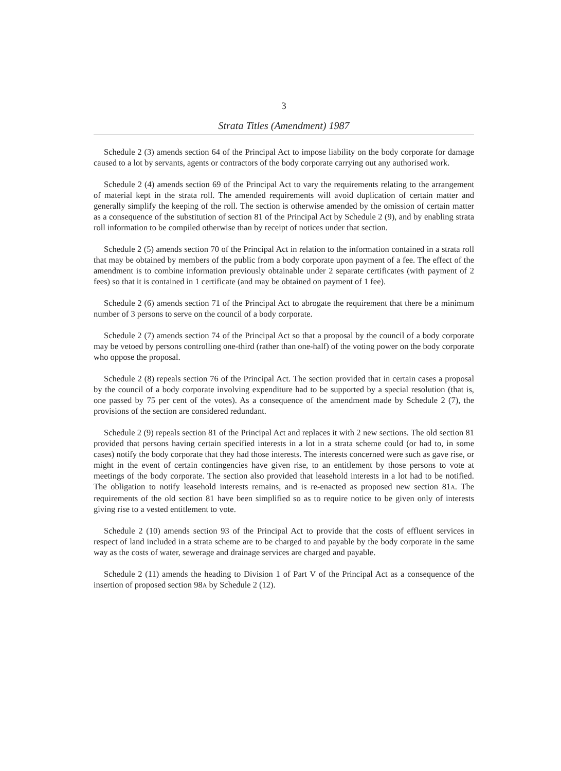3
Strata Titles (Amendment) 1987
Schedule 2 (3) amends section 64 of the Principal Act to impose liability on the body corporate for damage caused to a lot by servants, agents or contractors of the body corporate carrying out any authorised work.
Schedule 2 (4) amends section 69 of the Principal Act to vary the requirements relating to the arrangement of material kept in the strata roll. The amended requirements will avoid duplication of certain matter and generally simplify the keeping of the roll. The section is otherwise amended by the omission of certain matter as a consequence of the substitution of section 81 of the Principal Act by Schedule 2 (9), and by enabling strata roll information to be compiled otherwise than by receipt of notices under that section.
Schedule 2 (5) amends section 70 of the Principal Act in relation to the information contained in a strata roll that may be obtained by members of the public from a body corporate upon payment of a fee. The effect of the amendment is to combine information previously obtainable under 2 separate certificates (with payment of 2 fees) so that it is contained in 1 certificate (and may be obtained on payment of 1 fee).
Schedule 2 (6) amends section 71 of the Principal Act to abrogate the requirement that there be a minimum number of 3 persons to serve on the council of a body corporate.
Schedule 2 (7) amends section 74 of the Principal Act so that a proposal by the council of a body corporate may be vetoed by persons controlling one-third (rather than one-half) of the voting power on the body corporate who oppose the proposal.
Schedule 2 (8) repeals section 76 of the Principal Act. The section provided that in certain cases a proposal by the council of a body corporate involving expenditure had to be supported by a special resolution (that is, one passed by 75 per cent of the votes). As a consequence of the amendment made by Schedule 2 (7), the provisions of the section are considered redundant.
Schedule 2 (9) repeals section 81 of the Principal Act and replaces it with 2 new sections. The old section 81 provided that persons having certain specified interests in a lot in a strata scheme could (or had to, in some cases) notify the body corporate that they had those interests. The interests concerned were such as gave rise, or might in the event of certain contingencies have given rise, to an entitlement by those persons to vote at meetings of the body corporate. The section also provided that leasehold interests in a lot had to be notified. The obligation to notify leasehold interests remains, and is re-enacted as proposed new section 81A. The requirements of the old section 81 have been simplified so as to require notice to be given only of interests giving rise to a vested entitlement to vote.
Schedule 2 (10) amends section 93 of the Principal Act to provide that the costs of effluent services in respect of land included in a strata scheme are to be charged to and payable by the body corporate in the same way as the costs of water, sewerage and drainage services are charged and payable.
Schedule 2 (11) amends the heading to Division 1 of Part V of the Principal Act as a consequence of the insertion of proposed section 98A by Schedule 2 (12).